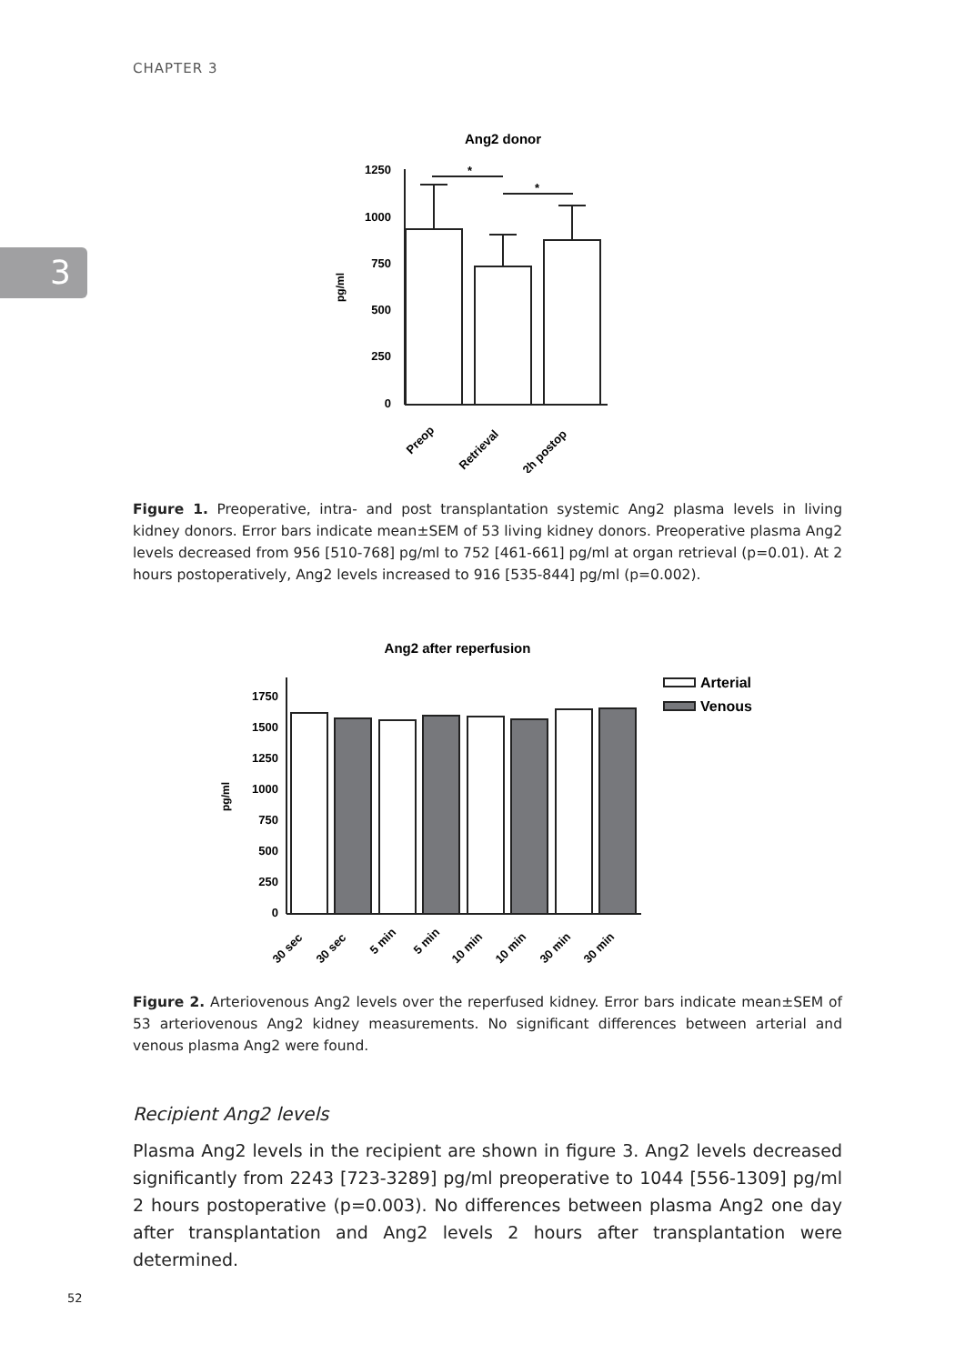CHAPTER 3
3
Ang2 donor
1250
1000
750
500
250
0
pg/ml
*
*
Preop
Retrieval
2h postop
Figure 1. Preoperative, intra- and post transplantation systemic Ang2 plasma levels in living kidney donors. Error bars indicate mean±SEM of 53 living kidney donors. Preoperative plasma Ang2 levels decreased from 956 [510-768] pg/ml to 752 [461-661] pg/ml at organ retrieval (p=0.01). At 2 hours postoperatively, Ang2 levels increased to 916 [535-844] pg/ml (p=0.002).
Ang2 after reperfusion
1750
1500
1250
1000
750
500
250
0
pg/ml
Arterial
Venous
30 sec
30 sec
5 min
5 min
10 min
10 min
30 min
30 min
Figure 2. Arteriovenous Ang2 levels over the reperfused kidney. Error bars indicate mean±SEM of 53 arteriovenous Ang2 kidney measurements. No significant differences between arterial and venous plasma Ang2 were found.
Recipient Ang2 levels
Plasma Ang2 levels in the recipient are shown in figure 3. Ang2 levels decreased significantly from 2243 [723-3289] pg/ml preoperative to 1044 [556-1309] pg/ml 2 hours postoperative (p=0.003). No differences between plasma Ang2 one day after transplantation and Ang2 levels 2 hours after transplantation were determined.
52